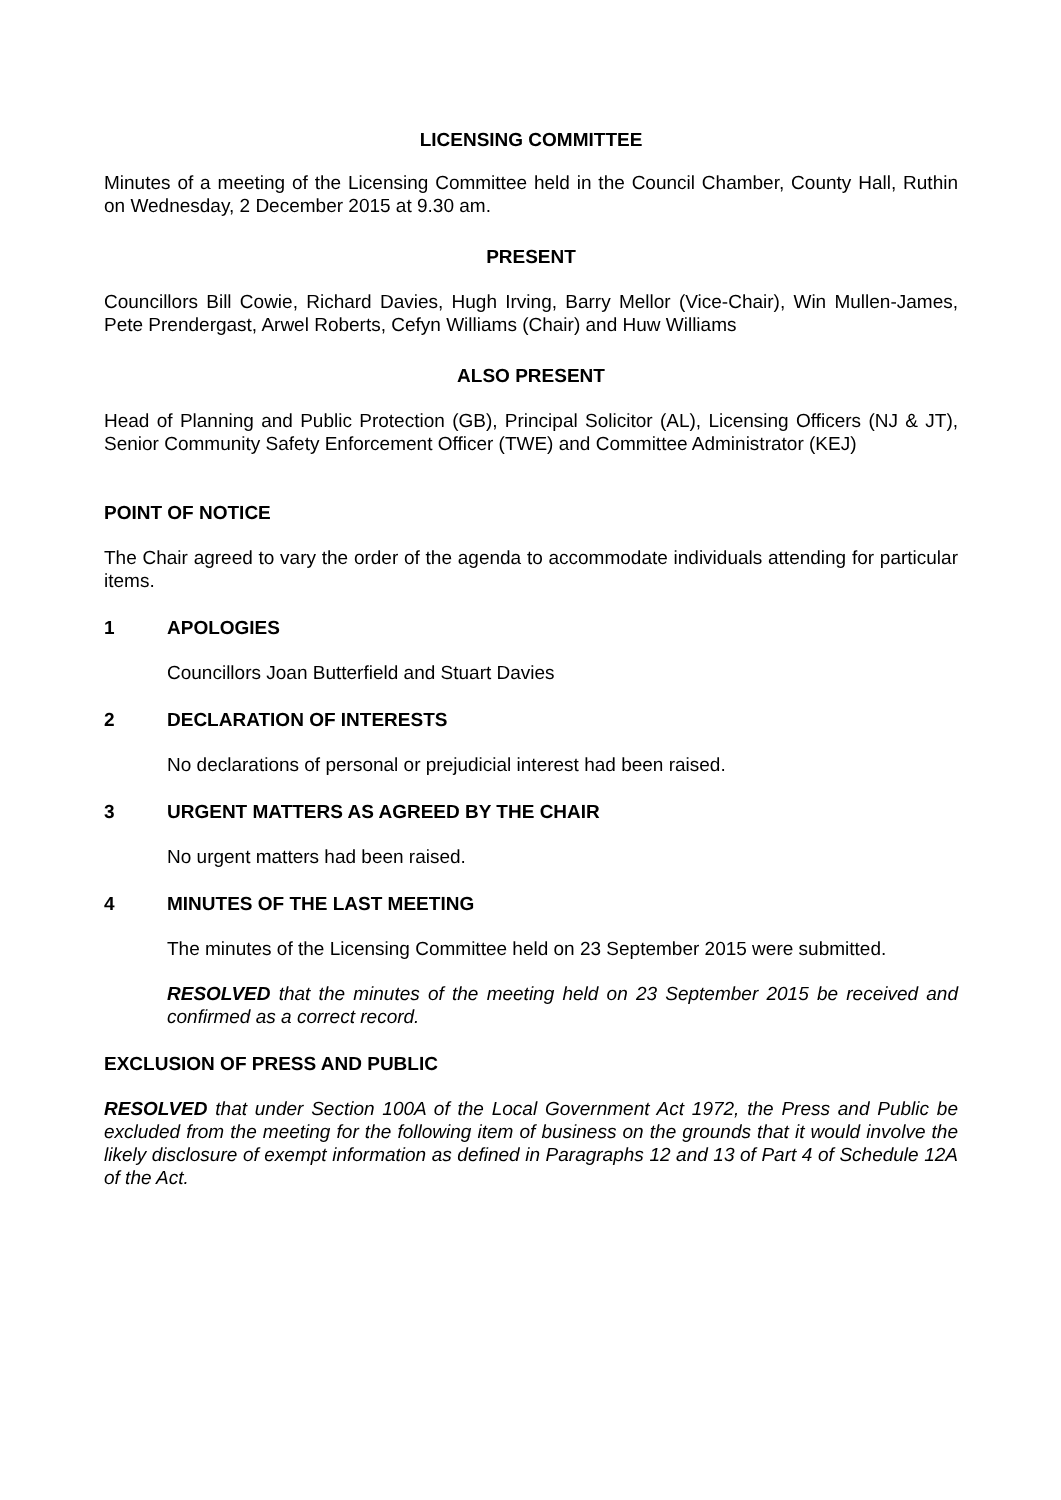LICENSING COMMITTEE
Minutes of a meeting of the Licensing Committee held in the Council Chamber, County Hall, Ruthin on Wednesday, 2 December 2015 at 9.30 am.
PRESENT
Councillors Bill Cowie, Richard Davies, Hugh Irving, Barry Mellor (Vice-Chair), Win Mullen-James, Pete Prendergast, Arwel Roberts, Cefyn Williams (Chair) and Huw Williams
ALSO PRESENT
Head of Planning and Public Protection (GB), Principal Solicitor (AL), Licensing Officers (NJ & JT), Senior Community Safety Enforcement Officer (TWE) and Committee Administrator (KEJ)
POINT OF NOTICE
The Chair agreed to vary the order of the agenda to accommodate individuals attending for particular items.
1 APOLOGIES
Councillors Joan Butterfield and Stuart Davies
2 DECLARATION OF INTERESTS
No declarations of personal or prejudicial interest had been raised.
3 URGENT MATTERS AS AGREED BY THE CHAIR
No urgent matters had been raised.
4 MINUTES OF THE LAST MEETING
The minutes of the Licensing Committee held on 23 September 2015 were submitted.
RESOLVED that the minutes of the meeting held on 23 September 2015 be received and confirmed as a correct record.
EXCLUSION OF PRESS AND PUBLIC
RESOLVED that under Section 100A of the Local Government Act 1972, the Press and Public be excluded from the meeting for the following item of business on the grounds that it would involve the likely disclosure of exempt information as defined in Paragraphs 12 and 13 of Part 4 of Schedule 12A of the Act.